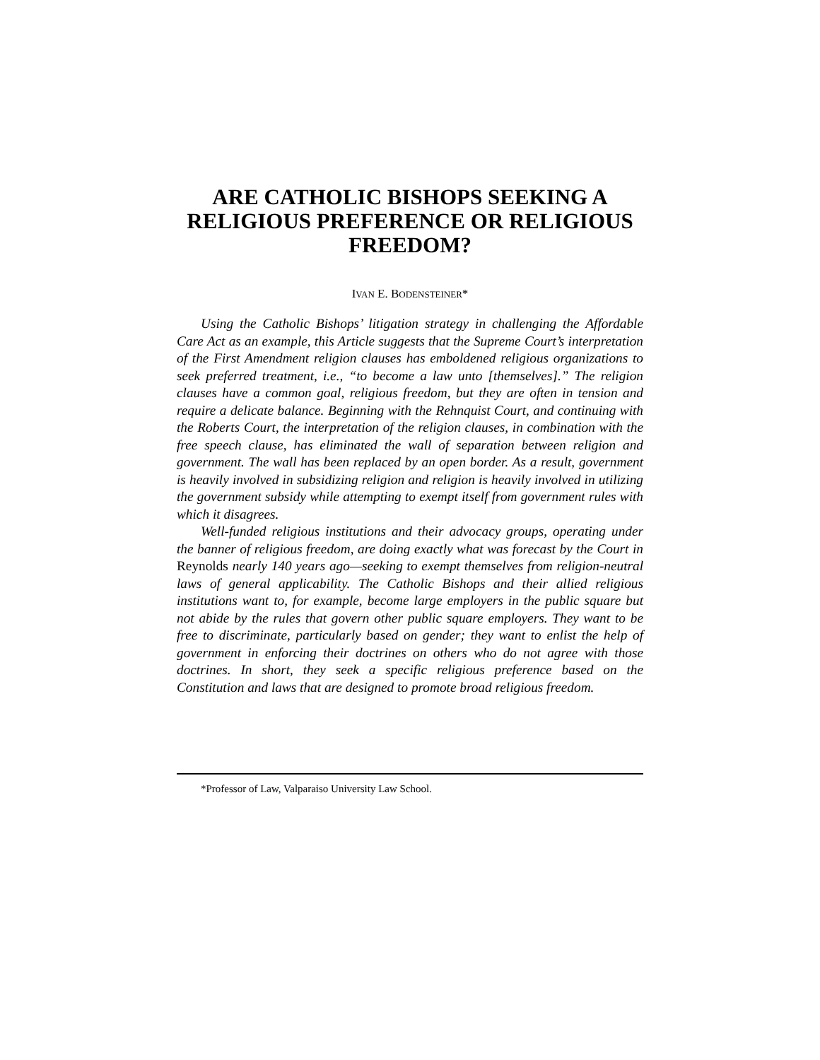ARE CATHOLIC BISHOPS SEEKING A RELIGIOUS PREFERENCE OR RELIGIOUS FREEDOM?
IVAN E. BODENSTEINER*
Using the Catholic Bishops’ litigation strategy in challenging the Affordable Care Act as an example, this Article suggests that the Supreme Court’s interpretation of the First Amendment religion clauses has emboldened religious organizations to seek preferred treatment, i.e., “to become a law unto [themselves].” The religion clauses have a common goal, religious freedom, but they are often in tension and require a delicate balance. Beginning with the Rehnquist Court, and continuing with the Roberts Court, the interpretation of the religion clauses, in combination with the free speech clause, has eliminated the wall of separation between religion and government. The wall has been replaced by an open border. As a result, government is heavily involved in subsidizing religion and religion is heavily involved in utilizing the government subsidy while attempting to exempt itself from government rules with which it disagrees.
Well-funded religious institutions and their advocacy groups, operating under the banner of religious freedom, are doing exactly what was forecast by the Court in Reynolds nearly 140 years ago—seeking to exempt themselves from religion-neutral laws of general applicability. The Catholic Bishops and their allied religious institutions want to, for example, become large employers in the public square but not abide by the rules that govern other public square employers. They want to be free to discriminate, particularly based on gender; they want to enlist the help of government in enforcing their doctrines on others who do not agree with those doctrines. In short, they seek a specific religious preference based on the Constitution and laws that are designed to promote broad religious freedom.
*Professor of Law, Valparaiso University Law School.